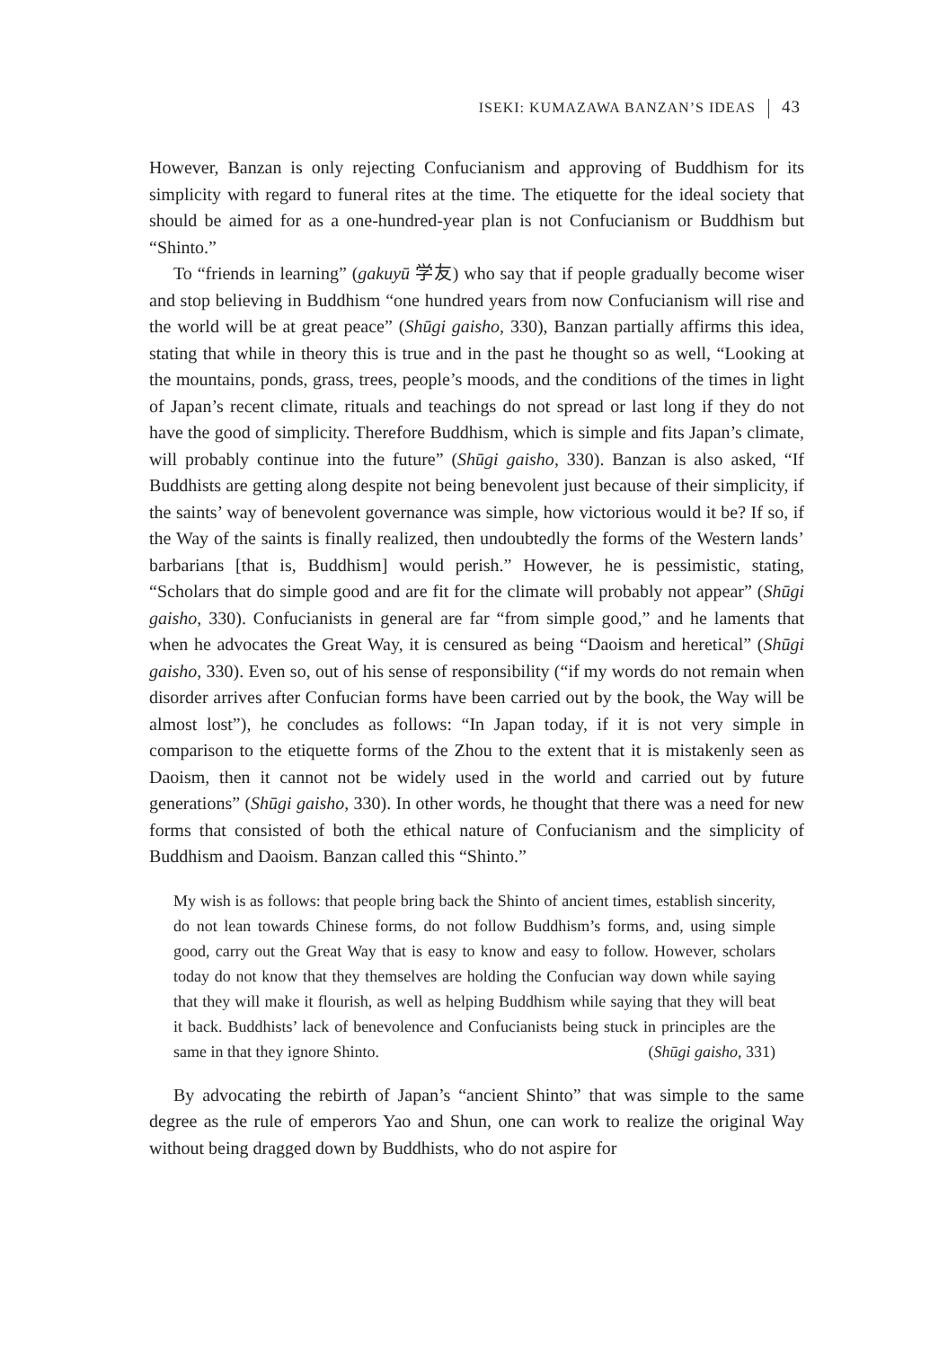ISEKI: KUMAZAWA BANZAN’S IDEAS 43
However, Banzan is only rejecting Confucianism and approving of Buddhism for its simplicity with regard to funeral rites at the time. The etiquette for the ideal society that should be aimed for as a one-hundred-year plan is not Confucianism or Buddhism but “Shinto.”
To “friends in learning” (gakuyū 学友) who say that if people gradually become wiser and stop believing in Buddhism “one hundred years from now Confucianism will rise and the world will be at great peace” (Shūgi gaisho, 330), Banzan partially affirms this idea, stating that while in theory this is true and in the past he thought so as well, “Looking at the mountains, ponds, grass, trees, people’s moods, and the conditions of the times in light of Japan’s recent climate, rituals and teachings do not spread or last long if they do not have the good of simplicity. Therefore Buddhism, which is simple and fits Japan’s climate, will probably continue into the future” (Shūgi gaisho, 330). Banzan is also asked, “If Buddhists are getting along despite not being benevolent just because of their simplicity, if the saints’ way of benevolent governance was simple, how victorious would it be? If so, if the Way of the saints is finally realized, then undoubtedly the forms of the Western lands’ barbarians [that is, Buddhism] would perish.” However, he is pessimistic, stating, “Scholars that do simple good and are fit for the climate will probably not appear” (Shūgi gaisho, 330). Confucianists in general are far “from simple good,” and he laments that when he advocates the Great Way, it is censured as being “Daoism and heretical” (Shūgi gaisho, 330). Even so, out of his sense of responsibility (“if my words do not remain when disorder arrives after Confucian forms have been carried out by the book, the Way will be almost lost”), he concludes as follows: “In Japan today, if it is not very simple in comparison to the etiquette forms of the Zhou to the extent that it is mistakenly seen as Daoism, then it cannot not be widely used in the world and carried out by future generations” (Shūgi gaisho, 330). In other words, he thought that there was a need for new forms that consisted of both the ethical nature of Confucianism and the simplicity of Buddhism and Daoism. Banzan called this “Shinto.”
My wish is as follows: that people bring back the Shinto of ancient times, establish sincerity, do not lean towards Chinese forms, do not follow Buddhism’s forms, and, using simple good, carry out the Great Way that is easy to know and easy to follow. However, scholars today do not know that they themselves are holding the Confucian way down while saying that they will make it flourish, as well as helping Buddhism while saying that they will beat it back. Buddhists’ lack of benevolence and Confucianists being stuck in principles are the same in that they ignore Shinto. (Shūgi gaisho, 331)
By advocating the rebirth of Japan’s “ancient Shinto” that was simple to the same degree as the rule of emperors Yao and Shun, one can work to realize the original Way without being dragged down by Buddhists, who do not aspire for